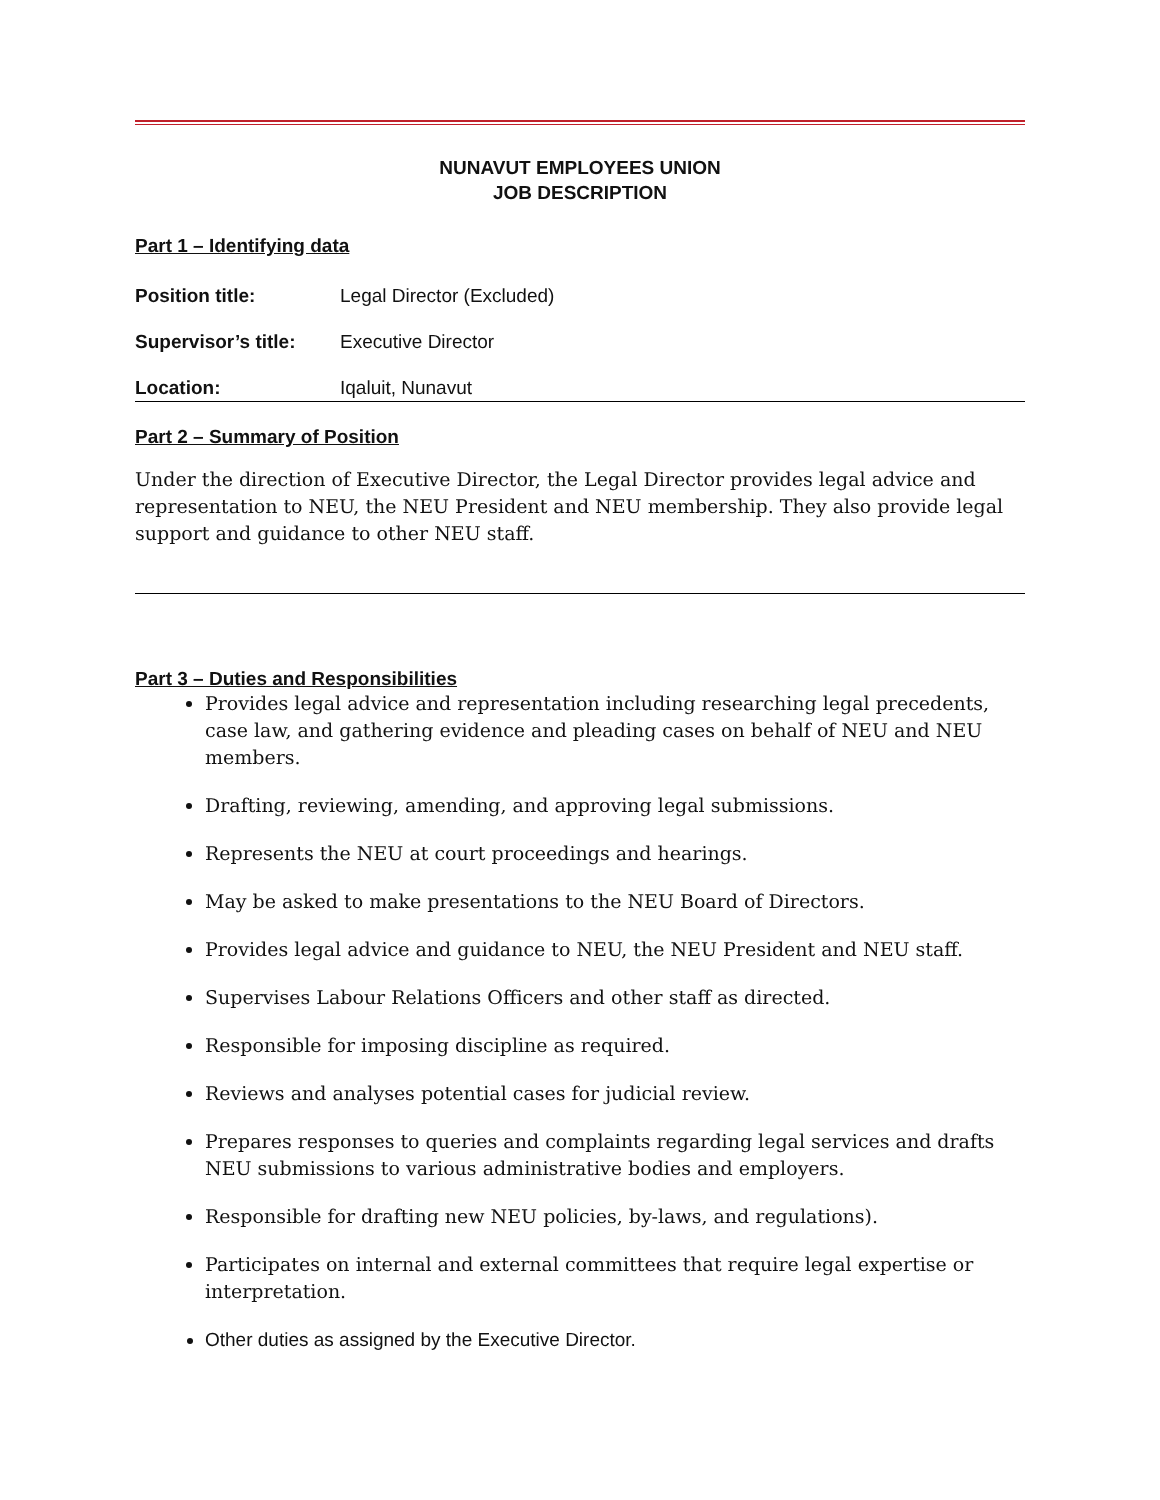NUNAVUT EMPLOYEES UNION
JOB DESCRIPTION
Part 1 – Identifying data
Position title: Legal Director (Excluded)
Supervisor’s title: Executive Director
Location: Iqaluit, Nunavut
Part 2 – Summary of Position
Under the direction of Executive Director, the Legal Director provides legal advice and representation to NEU, the NEU President and NEU membership. They also provide legal support and guidance to other NEU staff.
Part 3 – Duties and Responsibilities
Provides legal advice and representation including researching legal precedents, case law, and gathering evidence and pleading cases on behalf of NEU and NEU members.
Drafting, reviewing, amending, and approving legal submissions.
Represents the NEU at court proceedings and hearings.
May be asked to make presentations to the NEU Board of Directors.
Provides legal advice and guidance to NEU, the NEU President and NEU staff.
Supervises Labour Relations Officers and other staff as directed.
Responsible for imposing discipline as required.
Reviews and analyses potential cases for judicial review.
Prepares responses to queries and complaints regarding legal services and drafts NEU submissions to various administrative bodies and employers.
Responsible for drafting new NEU policies, by-laws, and regulations).
Participates on internal and external committees that require legal expertise or interpretation.
Other duties as assigned by the Executive Director.